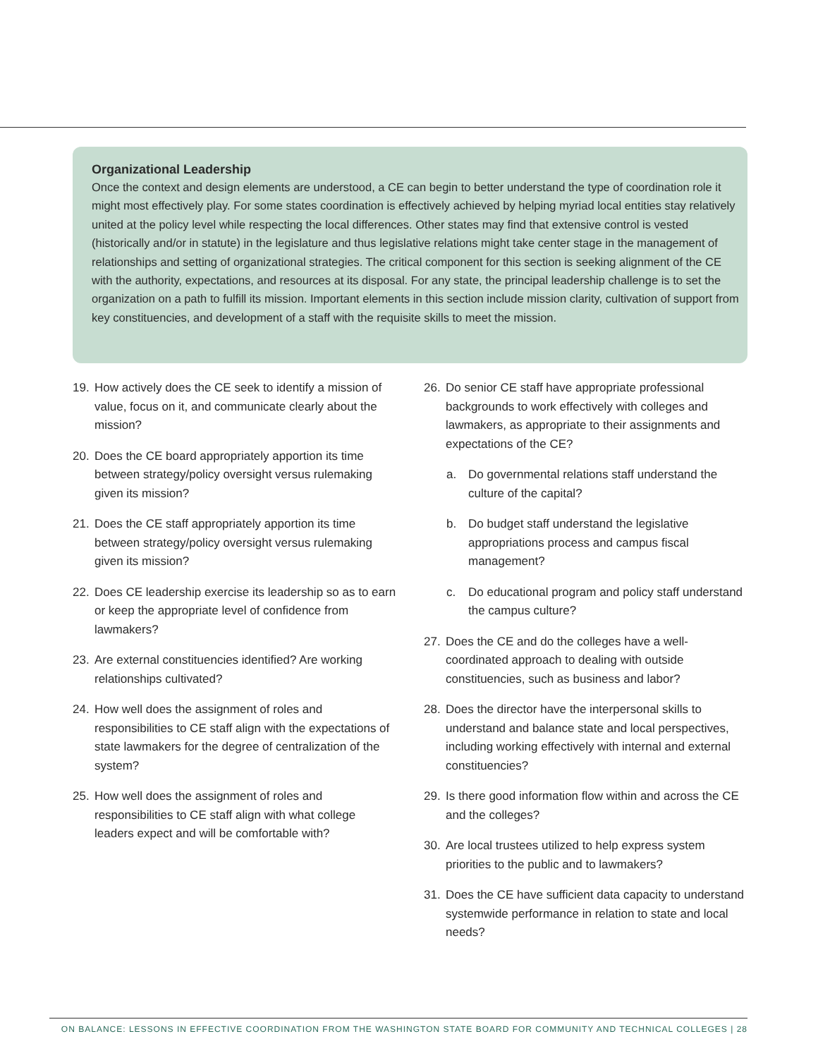Organizational Leadership
Once the context and design elements are understood, a CE can begin to better understand the type of coordination role it might most effectively play. For some states coordination is effectively achieved by helping myriad local entities stay relatively united at the policy level while respecting the local differences. Other states may find that extensive control is vested (historically and/or in statute) in the legislature and thus legislative relations might take center stage in the management of relationships and setting of organizational strategies. The critical component for this section is seeking alignment of the CE with the authority, expectations, and resources at its disposal. For any state, the principal leadership challenge is to set the organization on a path to fulfill its mission. Important elements in this section include mission clarity, cultivation of support from key constituencies, and development of a staff with the requisite skills to meet the mission.
19. How actively does the CE seek to identify a mission of value, focus on it, and communicate clearly about the mission?
20. Does the CE board appropriately apportion its time between strategy/policy oversight versus rulemaking given its mission?
21. Does the CE staff appropriately apportion its time between strategy/policy oversight versus rulemaking given its mission?
22. Does CE leadership exercise its leadership so as to earn or keep the appropriate level of confidence from lawmakers?
23. Are external constituencies identified? Are working relationships cultivated?
24. How well does the assignment of roles and responsibilities to CE staff align with the expectations of state lawmakers for the degree of centralization of the system?
25. How well does the assignment of roles and responsibilities to CE staff align with what college leaders expect and will be comfortable with?
26. Do senior CE staff have appropriate professional backgrounds to work effectively with colleges and lawmakers, as appropriate to their assignments and expectations of the CE?
a. Do governmental relations staff understand the culture of the capital?
b. Do budget staff understand the legislative appropriations process and campus fiscal management?
c. Do educational program and policy staff understand the campus culture?
27. Does the CE and do the colleges have a well-coordinated approach to dealing with outside constituencies, such as business and labor?
28. Does the director have the interpersonal skills to understand and balance state and local perspectives, including working effectively with internal and external constituencies?
29. Is there good information flow within and across the CE and the colleges?
30. Are local trustees utilized to help express system priorities to the public and to lawmakers?
31. Does the CE have sufficient data capacity to understand systemwide performance in relation to state and local needs?
ON BALANCE: LESSONS IN EFFECTIVE COORDINATION FROM THE WASHINGTON STATE BOARD FOR COMMUNITY AND TECHNICAL COLLEGES | 28